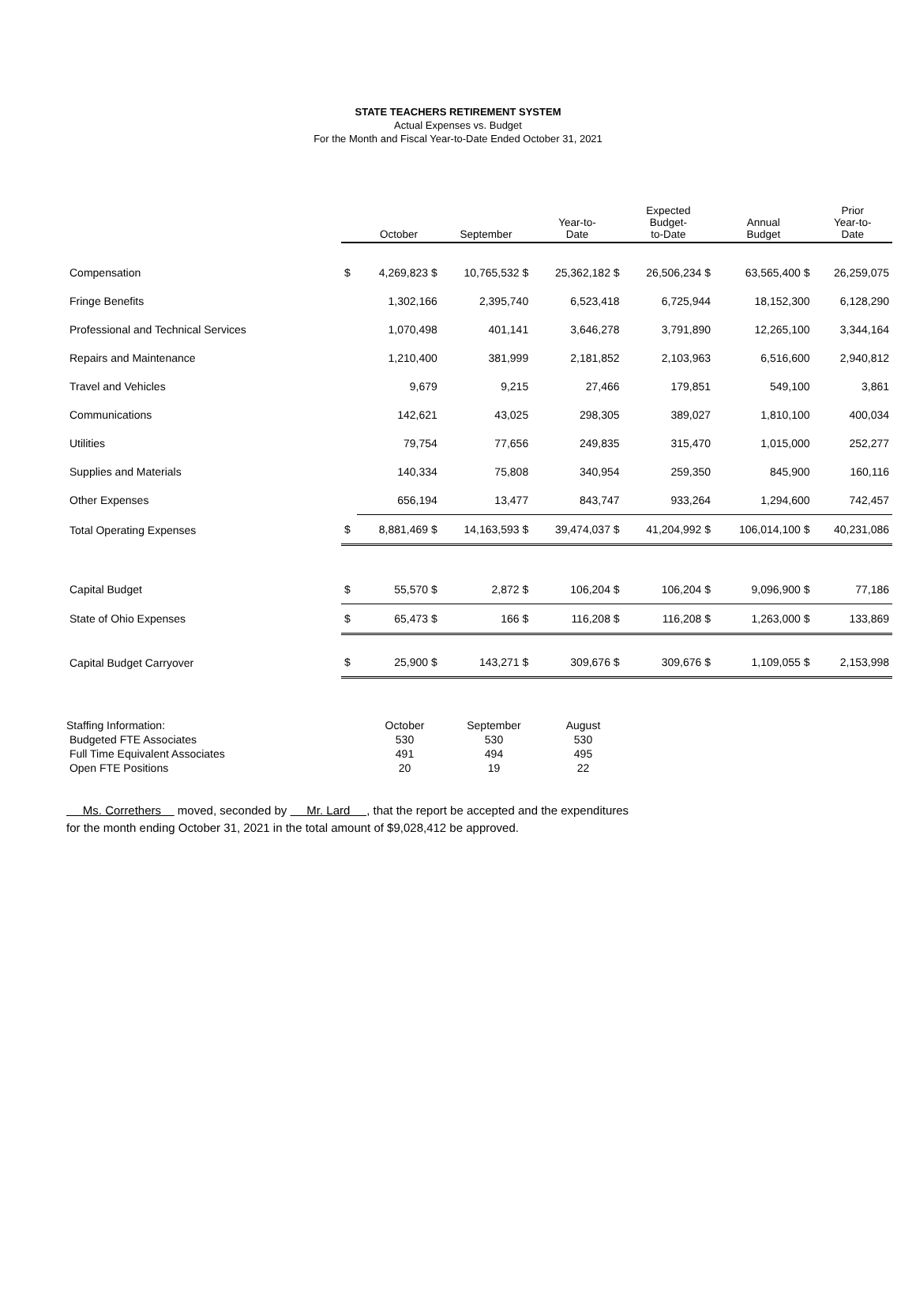STATE TEACHERS RETIREMENT SYSTEM
Actual Expenses vs. Budget
For the Month and Fiscal Year-to-Date Ended October 31, 2021
| | | October | September | Year-to- Date | Expected Budget- to-Date | Annual Budget | Prior Year-to- Date |
| --- | --- | --- | --- | --- | --- | --- | --- |
| Compensation | $ | 4,269,823 $ | 10,765,532 $ | 25,362,182 $ | 26,506,234 $ | 63,565,400 $ | 26,259,075 |
| Fringe Benefits | | 1,302,166 | 2,395,740 | 6,523,418 | 6,725,944 | 18,152,300 | 6,128,290 |
| Professional and Technical Services | | 1,070,498 | 401,141 | 3,646,278 | 3,791,890 | 12,265,100 | 3,344,164 |
| Repairs and Maintenance | | 1,210,400 | 381,999 | 2,181,852 | 2,103,963 | 6,516,600 | 2,940,812 |
| Travel and Vehicles | | 9,679 | 9,215 | 27,466 | 179,851 | 549,100 | 3,861 |
| Communications | | 142,621 | 43,025 | 298,305 | 389,027 | 1,810,100 | 400,034 |
| Utilities | | 79,754 | 77,656 | 249,835 | 315,470 | 1,015,000 | 252,277 |
| Supplies and Materials | | 140,334 | 75,808 | 340,954 | 259,350 | 845,900 | 160,116 |
| Other Expenses | | 656,194 | 13,477 | 843,747 | 933,264 | 1,294,600 | 742,457 |
| Total Operating Expenses | $ | 8,881,469 $ | 14,163,593 $ | 39,474,037 $ | 41,204,992 $ | 106,014,100 $ | 40,231,086 |
| Capital Budget | $ | 55,570 $ | 2,872 $ | 106,204 $ | 106,204 $ | 9,096,900 $ | 77,186 |
| State of Ohio Expenses | $ | 65,473 $ | 166 $ | 116,208 $ | 116,208 $ | 1,263,000 $ | 133,869 |
| Capital Budget Carryover | $ | 25,900 $ | 143,271 $ | 309,676 $ | 309,676 $ | 1,109,055 $ | 2,153,998 |
| Staffing Information: | October | September | August |
| Budgeted FTE Associates | 530 | 530 | 530 |
| Full Time Equivalent Associates | 491 | 494 | 495 |
| Open FTE Positions | 20 | 19 | 22 |
Ms. Correthers moved, seconded by Mr. Lard , that the report be accepted and the expenditures
for the month ending October 31, 2021 in the total amount of $9,028,412 be approved.